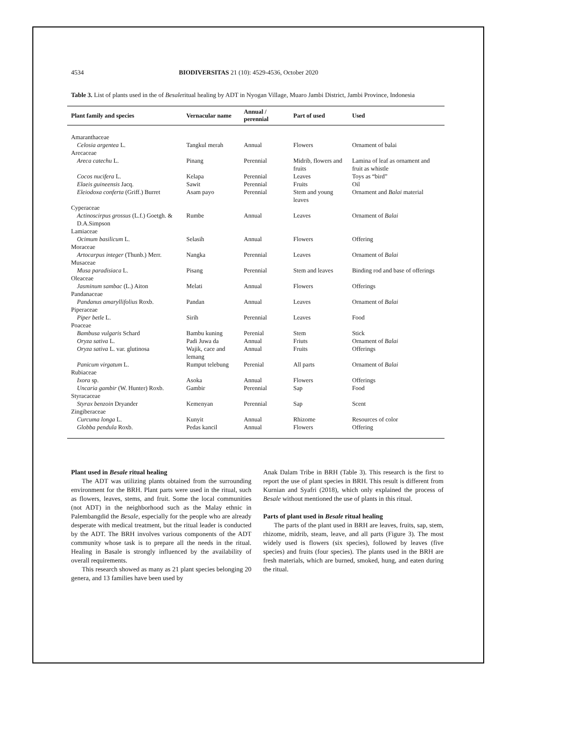4534 BIODIVERSITAS 21 (10): 4529-4536, October 2020
Table 3. List of plants used in the of Besaleritual healing by ADT in Nyogan Village, Muaro Jambi District, Jambi Province, Indonesia
| Plant family and species | Vernacular name | Annual / perennial | Part of used | Used |
| --- | --- | --- | --- | --- |
| Amaranthaceae | | | | |
| Celosia argentea L. | Tangkul merah | Annual | Flowers | Ornament of balai |
| Arecaceae | | | | |
| Areca catechu L. | Pinang | Perennial | Midrib, flowers and fruits | Lamina of leaf as ornament and fruit as whistle |
| Cocos nucifera L. | Kelapa | Perennial | Leaves | Toys as “bird” |
| Elaeis guineensis Jacq. | Sawit | Perennial | Fruits | Oil |
| Eleiodoxa conferta (Griff.) Burret | Asam payo | Perennial | Stem and young leaves | Ornament and Balai material |
| Cyperaceae | | | | |
| Actinoscirpus grossus (L.f.) Goetgh. & D.A.Simpson | Rumbe | Annual | Leaves | Ornament of Balai |
| Lamiaceae | | | | |
| Ocimum basilicum L. | Selasih | Annual | Flowers | Offering |
| Moraceae | | | | |
| Artocarpus integer (Thunb.) Merr. | Nangka | Perennial | Leaves | Ornament of Balai |
| Musaceae | | | | |
| Musa paradisiaca L. | Pisang | Perennial | Stem and leaves | Binding rod and base of offerings |
| Oleaceae | | | | |
| Jasminum sambac (L.) Aiton | Melati | Annual | Flowers | Offerings |
| Pandanaceae | | | | |
| Pandanus amaryllifolius Roxb. | Pandan | Annual | Leaves | Ornament of Balai |
| Piperaceae | | | | |
| Piper betle L. | Sirih | Perennial | Leaves | Food |
| Poaceae | | | | |
| Bambusa vulgaris Schard | Bambu kuning | Perenial | Stem | Stick |
| Oryza sativa L. | Padi Juwa da | Annual | Friuts | Ornament of Balai |
| Oryza sativa L. var. glutinosa | Wajik, cace and lemang | Annual | Fruits | Offerings |
| Panicum virgatum L. | Rumput telebung | Perenial | All parts | Ornament of Balai |
| Rubiaceae | | | | |
| Ixora sp. | Asoka | Annual | Flowers | Offerings |
| Uncaria gambir (W. Hunter) Roxb. | Gambir | Perennial | Sap | Food |
| Styracaceae | | | | |
| Styrax benzoin Dryander | Kemenyan | Perennial | Sap | Scent |
| Zingiberaceae | | | | |
| Curcuma longa L. | Kunyit | Annual | Rhizome | Resources of color |
| Globba pendula Roxb. | Pedas kancil | Annual | Flowers | Offering |
Plant used in Besale ritual healing
The ADT was utilizing plants obtained from the surrounding environment for the BRH. Plant parts were used in the ritual, such as flowers, leaves, stems, and fruit. Some the local communities (not ADT) in the neighborhood such as the Malay ethnic in Palembangdid the Besale, especially for the people who are already desperate with medical treatment, but the ritual leader is conducted by the ADT. The BRH involves various components of the ADT community whose task is to prepare all the needs in the ritual. Healing in Basale is strongly influenced by the availability of overall requirements.
This research showed as many as 21 plant species belonging 20 genera, and 13 families have been used by
Anak Dalam Tribe in BRH (Table 3). This research is the first to report the use of plant species in BRH. This result is different from Kurnian and Syafri (2018), which only explained the process of Besale without mentioned the use of plants in this ritual.
Parts of plant used in Besale ritual healing
The parts of the plant used in BRH are leaves, fruits, sap, stem, rhizome, midrib, steam, leave, and all parts (Figure 3). The most widely used is flowers (six species), followed by leaves (five species) and fruits (four species). The plants used in the BRH are fresh materials, which are burned, smoked, hung, and eaten during the ritual.